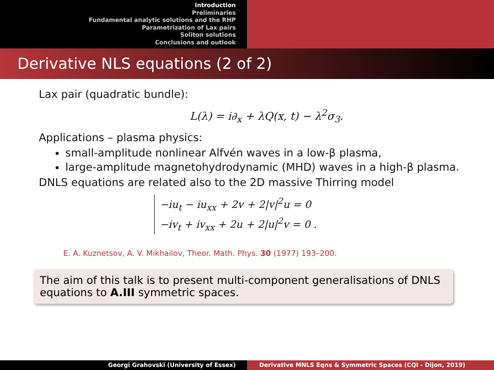Introduction
Preliminaries
Fundamental analytic solutions and the RHP
Parametrization of Lax pairs
Soliton solutions
Conclusions and outlook
Derivative NLS equations (2 of 2)
Lax pair (quadratic bundle):
L(λ) = i∂<sub>x</sub> + λQ(x, t) − λ<sup>2</sup>σ<sub>3</sub>.
Applications – plasma physics:
small-amplitude nonlinear Alfvén waves in a low-β plasma,
large-amplitude magnetohydrodynamic (MHD) waves in a high-β plasma.
DNLS equations are related also to the 2D massive Thirring model
−iu<sub>t</sub> − iu<sub>xx</sub> + 2v + 2|v|<sup>2</sup>u = 0
−iv<sub>t</sub> + iv<sub>xx</sub> + 2u + 2|u|<sup>2</sup>v = 0 .
E. A. Kuznetsov, A. V. Mikhailov, Theor. Math. Phys. 30 (1977) 193–200.
The aim of this talk is to present multi-component generalisations of DNLS equations to A.III symmetric spaces.
Georgi Grahovski (University of Essex) Derivative MNLS Eqns & Symmetric Spaces (CQI - Dijon, 2019)